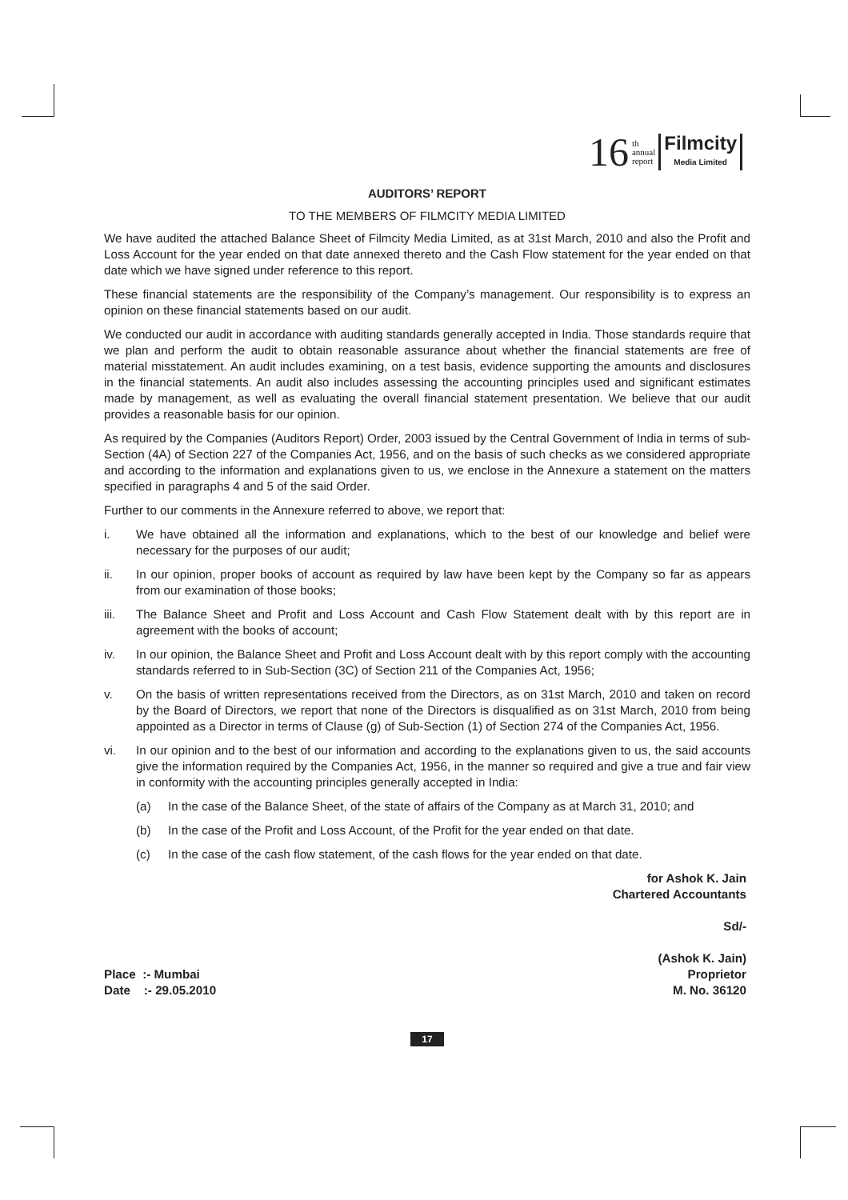16 th
annual
report Filmcity
Media Limited
AUDITORS’ REPORT
TO THE MEMBERS OF FILMCITY MEDIA LIMITED
We have audited the attached Balance Sheet of Filmcity Media Limited, as at 31st March, 2010 and also the Profit and Loss Account for the year ended on that date annexed thereto and the Cash Flow statement for the year ended on that date which we have signed under reference to this report.
These financial statements are the responsibility of the Company’s management. Our responsibility is to express an opinion on these financial statements based on our audit.
We conducted our audit in accordance with auditing standards generally accepted in India. Those standards require that we plan and perform the audit to obtain reasonable assurance about whether the financial statements are free of material misstatement. An audit includes examining, on a test basis, evidence supporting the amounts and disclosures in the financial statements. An audit also includes assessing the accounting principles used and significant estimates made by management, as well as evaluating the overall financial statement presentation. We believe that our audit provides a reasonable basis for our opinion.
As required by the Companies (Auditors Report) Order, 2003 issued by the Central Government of India in terms of sub-Section (4A) of Section 227 of the Companies Act, 1956, and on the basis of such checks as we considered appropriate and according to the information and explanations given to us, we enclose in the Annexure a statement on the matters specified in paragraphs 4 and 5 of the said Order.
Further to our comments in the Annexure referred to above, we report that:
i. We have obtained all the information and explanations, which to the best of our knowledge and belief were necessary for the purposes of our audit;
ii. In our opinion, proper books of account as required by law have been kept by the Company so far as appears from our examination of those books;
iii. The Balance Sheet and Profit and Loss Account and Cash Flow Statement dealt with by this report are in agreement with the books of account;
iv. In our opinion, the Balance Sheet and Profit and Loss Account dealt with by this report comply with the accounting standards referred to in Sub-Section (3C) of Section 211 of the Companies Act, 1956;
v. On the basis of written representations received from the Directors, as on 31st March, 2010 and taken on record by the Board of Directors, we report that none of the Directors is disqualified as on 31st March, 2010 from being appointed as a Director in terms of Clause (g) of Sub-Section (1) of Section 274 of the Companies Act, 1956.
vi. In our opinion and to the best of our information and according to the explanations given to us, the said accounts give the information required by the Companies Act, 1956, in the manner so required and give a true and fair view in conformity with the accounting principles generally accepted in India:
(a) In the case of the Balance Sheet, of the state of affairs of the Company as at March 31, 2010; and
(b) In the case of the Profit and Loss Account, of the Profit for the year ended on that date.
(c) In the case of the cash flow statement, of the cash flows for the year ended on that date.
for Ashok K. Jain
Chartered Accountants
Sd/-
(Ashok K. Jain)
Place :- Mumbai
Date :- 29.05.2010 Proprietor
M. No. 36120
17